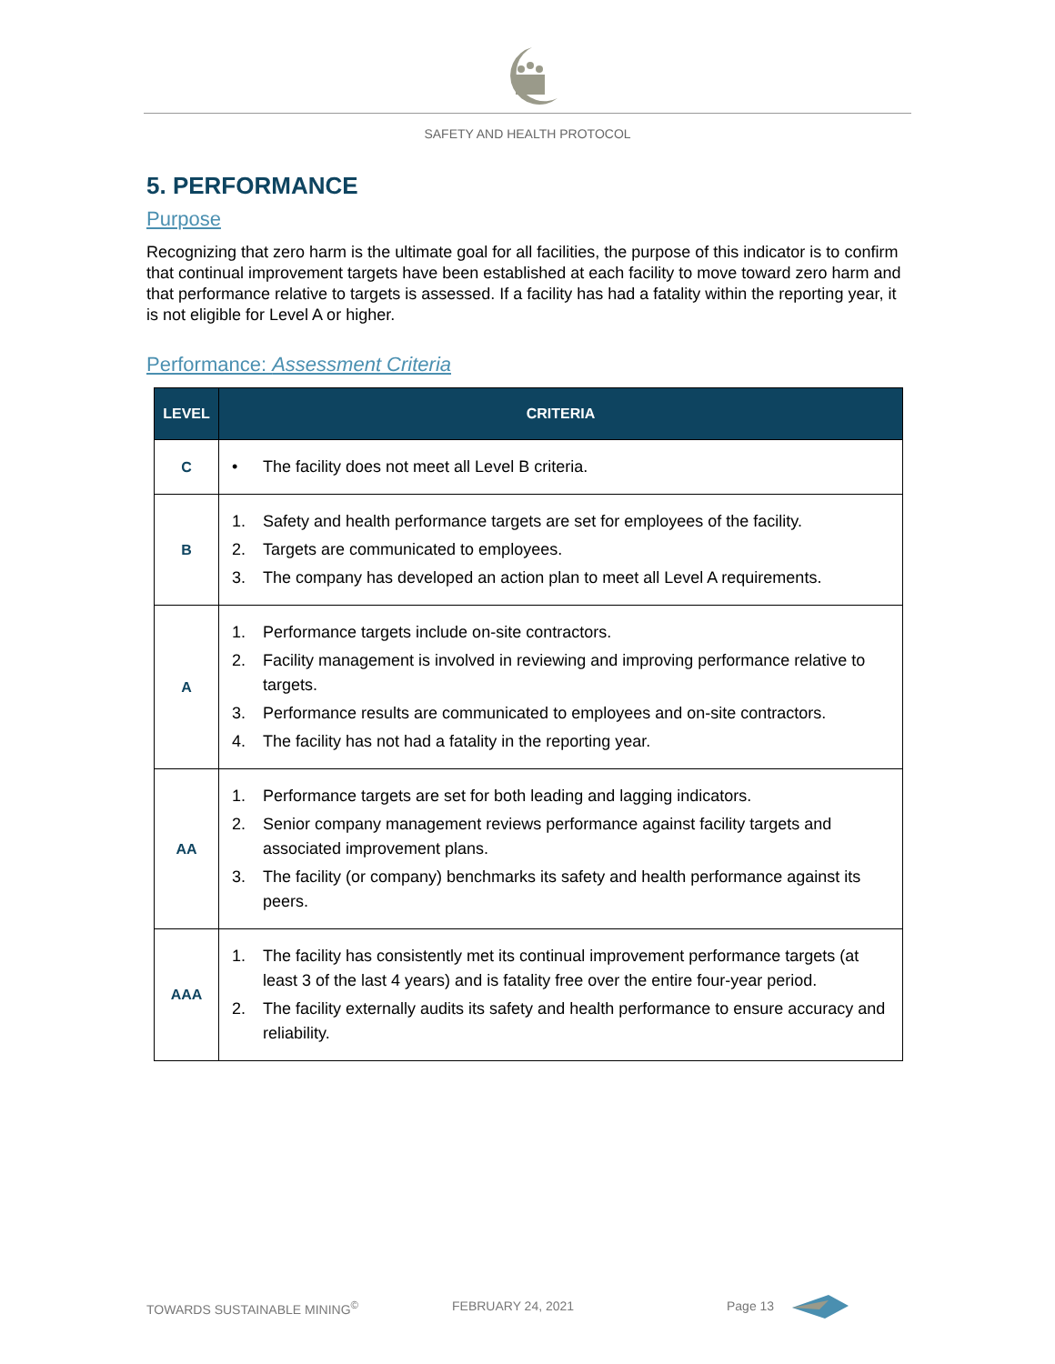SAFETY AND HEALTH PROTOCOL
5. PERFORMANCE
Purpose
Recognizing that zero harm is the ultimate goal for all facilities, the purpose of this indicator is to confirm that continual improvement targets have been established at each facility to move toward zero harm and that performance relative to targets is assessed. If a facility has had a fatality within the reporting year, it is not eligible for Level A or higher.
Performance: Assessment Criteria
| LEVEL | CRITERIA |
| --- | --- |
| C | • The facility does not meet all Level B criteria. |
| B | 1. Safety and health performance targets are set for employees of the facility. 2. Targets are communicated to employees. 3. The company has developed an action plan to meet all Level A requirements. |
| A | 1. Performance targets include on-site contractors. 2. Facility management is involved in reviewing and improving performance relative to targets. 3. Performance results are communicated to employees and on-site contractors. 4. The facility has not had a fatality in the reporting year. |
| AA | 1. Performance targets are set for both leading and lagging indicators. 2. Senior company management reviews performance against facility targets and associated improvement plans. 3. The facility (or company) benchmarks its safety and health performance against its peers. |
| AAA | 1. The facility has consistently met its continual improvement performance targets (at least 3 of the last 4 years) and is fatality free over the entire four-year period. 2. The facility externally audits its safety and health performance to ensure accuracy and reliability. |
TOWARDS SUSTAINABLE MINING<sup>©</sup> FEBRUARY 24, 2021 Page 13